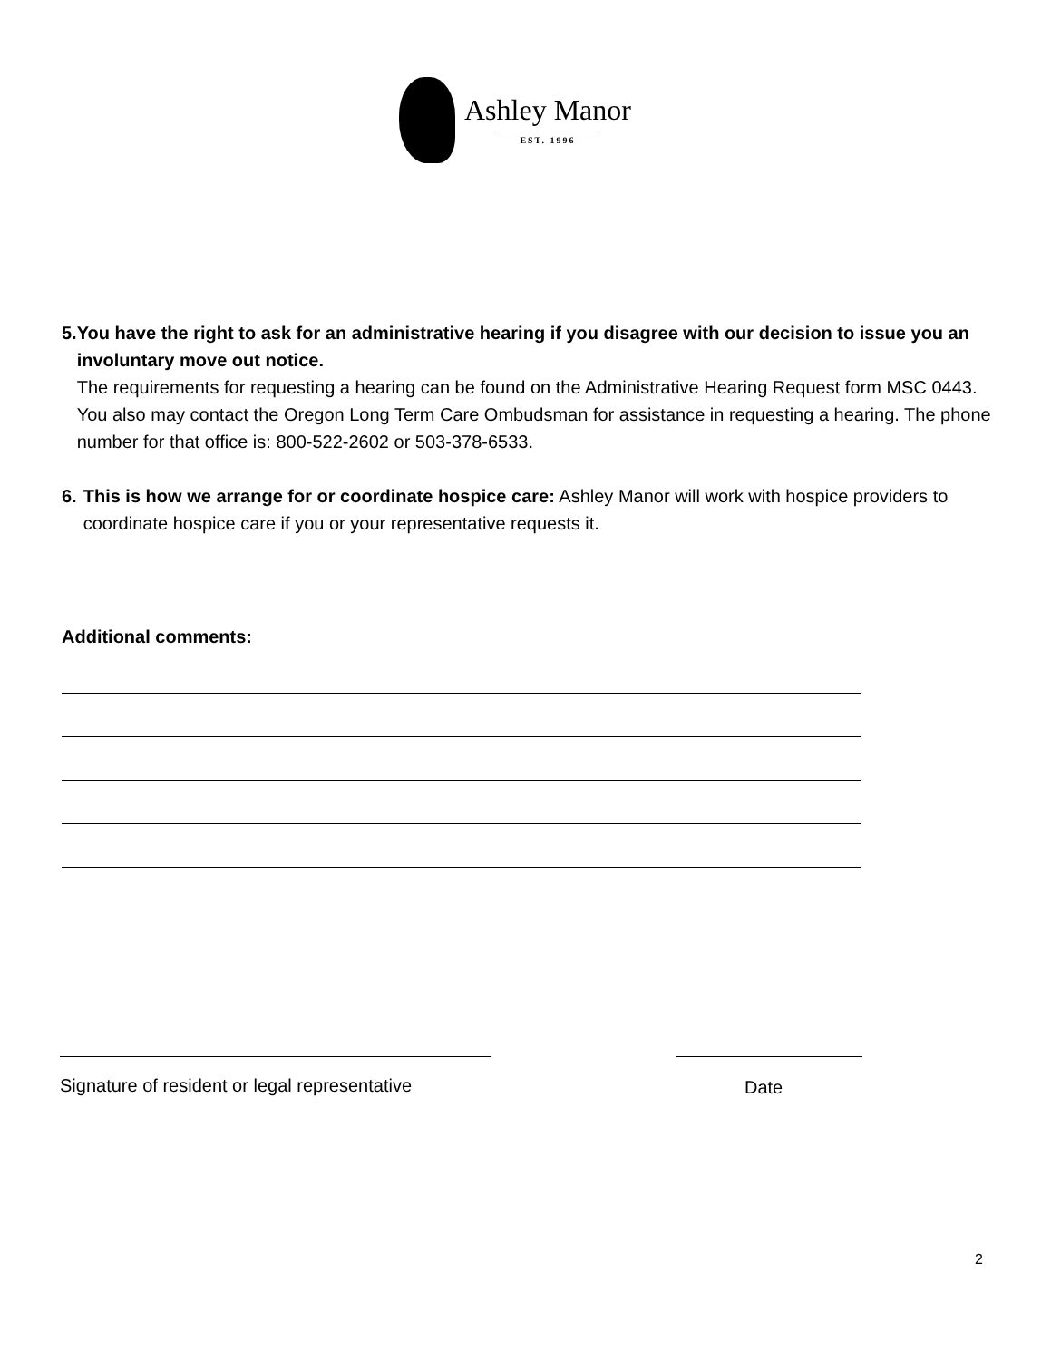Ashley Manor
EST. 1996
5. You have the right to ask for an administrative hearing if you disagree with our decision to issue you an involuntary move out notice.
The requirements for requesting a hearing can be found on the Administrative Hearing Request form MSC 0443. You also may contact the Oregon Long Term Care Ombudsman for assistance in requesting a hearing. The phone number for that office is: 800-522-2602 or 503-378-6533.
6. This is how we arrange for or coordinate hospice care: Ashley Manor will work with hospice providers to coordinate hospice care if you or your representative requests it.
Additional comments:
Signature of resident or legal representative
Date
2